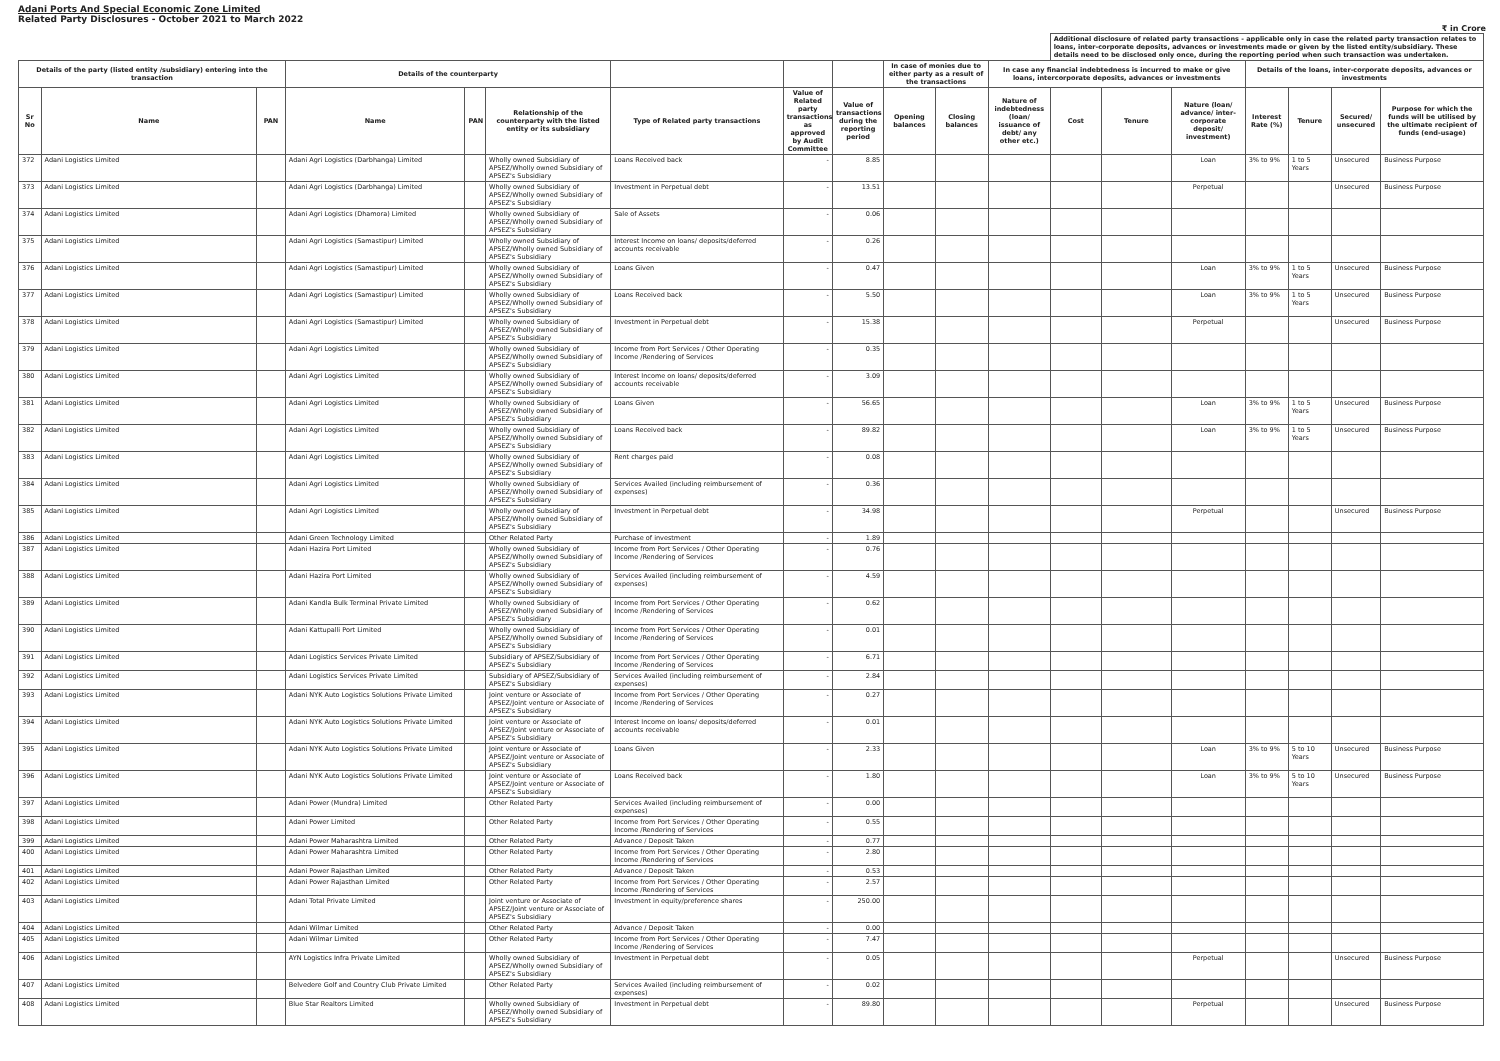Adani Ports And Special Economic Zone Limited
Related Party Disclosures - October 2021 to March 2022
₹ in Crore
| | | | | | | | | | | | | Additional disclosure of related party transactions - applicable only in case the related party transaction relates to loans, inter-corporate deposits, advances or investments made or given by the listed entity/subsidiary. These details need to be disclosed only once, during the reporting period when such transaction was undertaken. | | | | | | |
| --- | --- | --- | --- | --- | --- | --- | --- | --- | --- | --- | --- | --- | --- | --- | --- | --- | --- | --- |
| Details of the party (listed entity /subsidiary) entering into the transaction | | | Details of the counterparty | | | | | | In case of monies due to either party as a result of the transactions | | In case any financial indebtedness is incurred to make or give loans, intercorporate deposits, advances or investments | | | | Details of the loans, inter-corporate deposits, advances or investments | | | |
| Sr No | Name | PAN | Name | PAN | Relationship of the counterparty with the listed entity or its subsidiary | Type of Related party transactions | Value of Related party transactions as approved by Audit Committee | Value of transactions during the reporting period | Opening balances | Closing balances | Nature of indebtedness (loan/ issuance of debt/ any other etc.) | Cost | Tenure | Nature (loan/ advance/ inter-corporate deposit/ investment) | Interest Rate (%) | Tenure | Secured/ unsecured | Purpose for which the funds will be utilised by the ultimate recipient of funds (end-usage) |
| 372 | Adani Logistics Limited | | Adani Agri Logistics (Darbhanga) Limited | | Wholly owned Subsidiary of APSEZ/Wholly owned Subsidiary of APSEZ's Subsidiary | Loans Received back | - | 8.85 | | | | | | Loan | 3% to 9% | 1 to 5 Years | Unsecured | Business Purpose |
| 373 | Adani Logistics Limited | | Adani Agri Logistics (Darbhanga) Limited | | Wholly owned Subsidiary of APSEZ/Wholly owned Subsidiary of APSEZ's Subsidiary | Investment in Perpetual debt | - | 13.51 | | | | | | Perpetual | | | Unsecured | Business Purpose |
| 374 | Adani Logistics Limited | | Adani Agri Logistics (Dhamora) Limited | | Wholly owned Subsidiary of APSEZ/Wholly owned Subsidiary of APSEZ's Subsidiary | Sale of Assets | - | 0.06 | | | | | | | | | | |
| 375 | Adani Logistics Limited | | Adani Agri Logistics (Samastipur) Limited | | Wholly owned Subsidiary of APSEZ/Wholly owned Subsidiary of APSEZ's Subsidiary | Interest Income on loans/ deposits/deferred accounts receivable | - | 0.26 | | | | | | | | | | |
| 376 | Adani Logistics Limited | | Adani Agri Logistics (Samastipur) Limited | | Wholly owned Subsidiary of APSEZ/Wholly owned Subsidiary of APSEZ's Subsidiary | Loans Given | - | 0.47 | | | | | | Loan | 3% to 9% | 1 to 5 Years | Unsecured | Business Purpose |
| 377 | Adani Logistics Limited | | Adani Agri Logistics (Samastipur) Limited | | Wholly owned Subsidiary of APSEZ/Wholly owned Subsidiary of APSEZ's Subsidiary | Loans Received back | - | 5.50 | | | | | | Loan | 3% to 9% | 1 to 5 Years | Unsecured | Business Purpose |
| 378 | Adani Logistics Limited | | Adani Agri Logistics (Samastipur) Limited | | Wholly owned Subsidiary of APSEZ/Wholly owned Subsidiary of APSEZ's Subsidiary | Investment in Perpetual debt | - | 15.38 | | | | | | Perpetual | | | Unsecured | Business Purpose |
| 379 | Adani Logistics Limited | | Adani Agri Logistics Limited | | Wholly owned Subsidiary of APSEZ/Wholly owned Subsidiary of APSEZ's Subsidiary | Income from Port Services / Other Operating Income /Rendering of Services | - | 0.35 | | | | | | | | | | |
| 380 | Adani Logistics Limited | | Adani Agri Logistics Limited | | Wholly owned Subsidiary of APSEZ/Wholly owned Subsidiary of APSEZ's Subsidiary | Interest Income on loans/ deposits/deferred accounts receivable | - | 3.09 | | | | | | | | | | |
| 381 | Adani Logistics Limited | | Adani Agri Logistics Limited | | Wholly owned Subsidiary of APSEZ/Wholly owned Subsidiary of APSEZ's Subsidiary | Loans Given | - | 56.65 | | | | | | Loan | 3% to 9% | 1 to 5 Years | Unsecured | Business Purpose |
| 382 | Adani Logistics Limited | | Adani Agri Logistics Limited | | Wholly owned Subsidiary of APSEZ/Wholly owned Subsidiary of APSEZ's Subsidiary | Loans Received back | - | 89.82 | | | | | | Loan | 3% to 9% | 1 to 5 Years | Unsecured | Business Purpose |
| 383 | Adani Logistics Limited | | Adani Agri Logistics Limited | | Wholly owned Subsidiary of APSEZ/Wholly owned Subsidiary of APSEZ's Subsidiary | Rent charges paid | - | 0.08 | | | | | | | | | | |
| 384 | Adani Logistics Limited | | Adani Agri Logistics Limited | | Wholly owned Subsidiary of APSEZ/Wholly owned Subsidiary of APSEZ's Subsidiary | Services Availed (including reimbursement of expenses) | - | 0.36 | | | | | | | | | | |
| 385 | Adani Logistics Limited | | Adani Agri Logistics Limited | | Wholly owned Subsidiary of APSEZ/Wholly owned Subsidiary of APSEZ's Subsidiary | Investment in Perpetual debt | - | 34.98 | | | | | | Perpetual | | | Unsecured | Business Purpose |
| 386 | Adani Logistics Limited | | Adani Green Technology Limited | | Other Related Party | Purchase of investment | - | 1.89 | | | | | | | | | | |
| 387 | Adani Logistics Limited | | Adani Hazira Port Limited | | Wholly owned Subsidiary of APSEZ/Wholly owned Subsidiary of APSEZ's Subsidiary | Income from Port Services / Other Operating Income /Rendering of Services | - | 0.76 | | | | | | | | | | |
| 388 | Adani Logistics Limited | | Adani Hazira Port Limited | | Wholly owned Subsidiary of APSEZ/Wholly owned Subsidiary of APSEZ's Subsidiary | Services Availed (including reimbursement of expenses) | - | 4.59 | | | | | | | | | | |
| 389 | Adani Logistics Limited | | Adani Kandla Bulk Terminal Private Limited | | Wholly owned Subsidiary of APSEZ/Wholly owned Subsidiary of APSEZ's Subsidiary | Income from Port Services / Other Operating Income /Rendering of Services | - | 0.62 | | | | | | | | | | |
| 390 | Adani Logistics Limited | | Adani Kattupalli Port Limited | | Wholly owned Subsidiary of APSEZ/Wholly owned Subsidiary of APSEZ's Subsidiary | Income from Port Services / Other Operating Income /Rendering of Services | - | 0.01 | | | | | | | | | | |
| 391 | Adani Logistics Limited | | Adani Logistics Services Private Limited | | Subsidiary of APSEZ/Subsidiary of APSEZ's Subsidiary | Income from Port Services / Other Operating Income /Rendering of Services | - | 6.71 | | | | | | | | | | |
| 392 | Adani Logistics Limited | | Adani Logistics Services Private Limited | | Subsidiary of APSEZ/Subsidiary of APSEZ's Subsidiary | Services Availed (including reimbursement of expenses) | - | 2.84 | | | | | | | | | | |
| 393 | Adani Logistics Limited | | Adani NYK Auto Logistics Solutions Private Limited | | Joint venture or Associate of APSEZ/Joint venture or Associate of APSEZ's Subsidiary | Income from Port Services / Other Operating Income /Rendering of Services | - | 0.27 | | | | | | | | | | |
| 394 | Adani Logistics Limited | | Adani NYK Auto Logistics Solutions Private Limited | | Joint venture or Associate of APSEZ/Joint venture or Associate of APSEZ's Subsidiary | Interest Income on loans/ deposits/deferred accounts receivable | - | 0.01 | | | | | | | | | | |
| 395 | Adani Logistics Limited | | Adani NYK Auto Logistics Solutions Private Limited | | Joint venture or Associate of APSEZ/Joint venture or Associate of APSEZ's Subsidiary | Loans Given | - | 2.33 | | | | | | Loan | 3% to 9% | 5 to 10 Years | Unsecured | Business Purpose |
| 396 | Adani Logistics Limited | | Adani NYK Auto Logistics Solutions Private Limited | | Joint venture or Associate of APSEZ/Joint venture or Associate of APSEZ's Subsidiary | Loans Received back | - | 1.80 | | | | | | Loan | 3% to 9% | 5 to 10 Years | Unsecured | Business Purpose |
| 397 | Adani Logistics Limited | | Adani Power (Mundra) Limited | | Other Related Party | Services Availed (including reimbursement of expenses) | - | 0.00 | | | | | | | | | | |
| 398 | Adani Logistics Limited | | Adani Power Limited | | Other Related Party | Income from Port Services / Other Operating Income /Rendering of Services | - | 0.55 | | | | | | | | | | |
| 399 | Adani Logistics Limited | | Adani Power Maharashtra Limited | | Other Related Party | Advance / Deposit Taken | - | 0.77 | | | | | | | | | | |
| 400 | Adani Logistics Limited | | Adani Power Maharashtra Limited | | Other Related Party | Income from Port Services / Other Operating Income /Rendering of Services | - | 2.80 | | | | | | | | | | |
| 401 | Adani Logistics Limited | | Adani Power Rajasthan Limited | | Other Related Party | Advance / Deposit Taken | - | 0.53 | | | | | | | | | | |
| 402 | Adani Logistics Limited | | Adani Power Rajasthan Limited | | Other Related Party | Income from Port Services / Other Operating Income /Rendering of Services | - | 2.57 | | | | | | | | | | |
| 403 | Adani Logistics Limited | | Adani Total Private Limited | | Joint venture or Associate of APSEZ/Joint venture or Associate of APSEZ's Subsidiary | Investment in equity/preference shares | - | 250.00 | | | | | | | | | | |
| 404 | Adani Logistics Limited | | Adani Wilmar Limited | | Other Related Party | Advance / Deposit Taken | - | 0.00 | | | | | | | | | | |
| 405 | Adani Logistics Limited | | Adani Wilmar Limited | | Other Related Party | Income from Port Services / Other Operating Income /Rendering of Services | - | 7.47 | | | | | | | | | | |
| 406 | Adani Logistics Limited | | AYN Logistics Infra Private Limited | | Wholly owned Subsidiary of APSEZ/Wholly owned Subsidiary of APSEZ's Subsidiary | Investment in Perpetual debt | - | 0.05 | | | | | | Perpetual | | | Unsecured | Business Purpose |
| 407 | Adani Logistics Limited | | Belvedere Golf and Country Club Private Limited | | Other Related Party | Services Availed (including reimbursement of expenses) | - | 0.02 | | | | | | | | | | |
| 408 | Adani Logistics Limited | | Blue Star Realtors Limited | | Wholly owned Subsidiary of APSEZ/Wholly owned Subsidiary of APSEZ's Subsidiary | Investment in Perpetual debt | - | 89.80 | | | | | | Perpetual | | | Unsecured | Business Purpose |